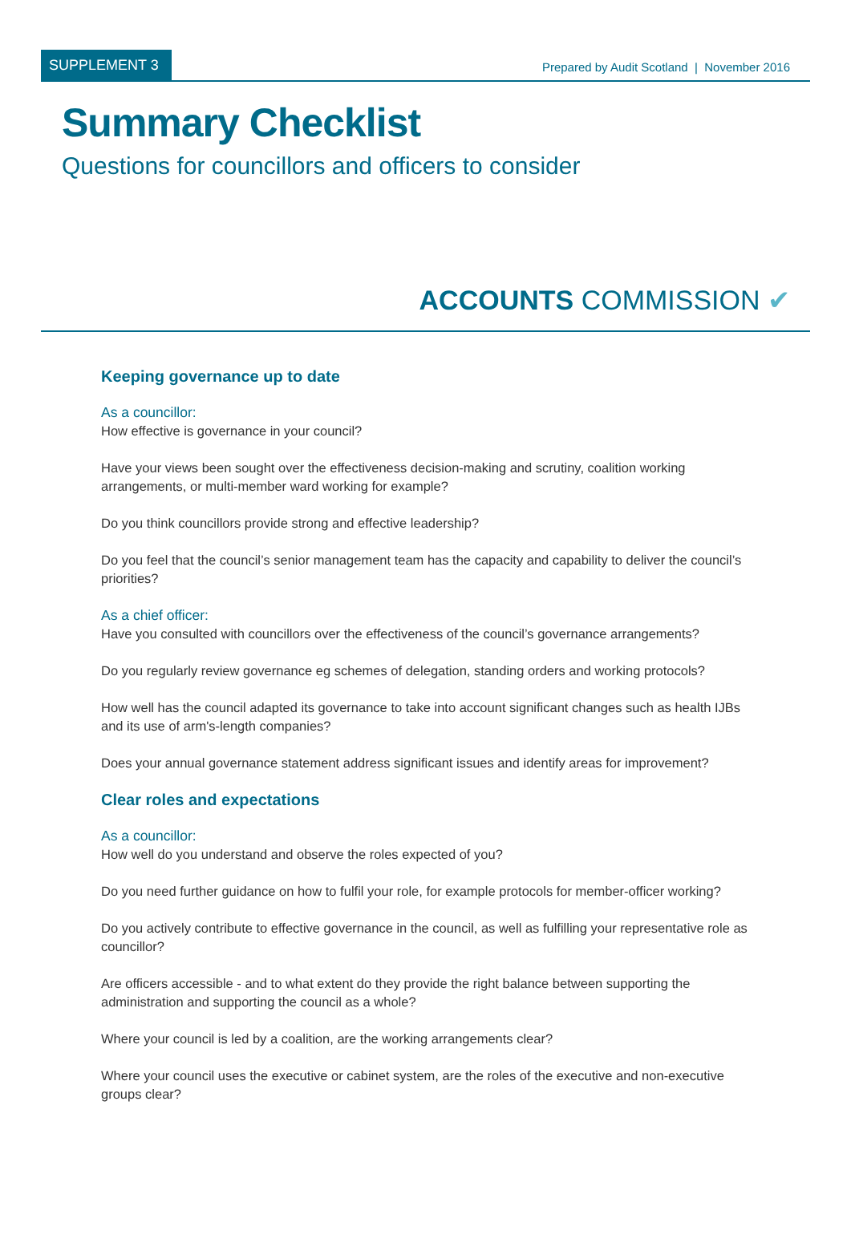SUPPLEMENT 3
Prepared by Audit Scotland | November 2016
Summary Checklist
Questions for councillors and officers to consider
ACCOUNTS COMMISSION ✔
Keeping governance up to date
As a councillor:
How effective is governance in your council?
Have your views been sought over the effectiveness decision-making and scrutiny, coalition working arrangements, or multi-member ward working for example?
Do you think councillors provide strong and effective leadership?
Do you feel that the council’s senior management team has the capacity and capability to deliver the council’s priorities?
As a chief officer:
Have you consulted with councillors over the effectiveness of the council’s governance arrangements?
Do you regularly review governance eg schemes of delegation, standing orders and working protocols?
How well has the council adapted its governance to take into account significant changes such as health IJBs and its use of arm's-length companies?
Does your annual governance statement address significant issues and identify areas for improvement?
Clear roles and expectations
As a councillor:
How well do you understand and observe the roles expected of you?
Do you need further guidance on how to fulfil your role, for example protocols for member-officer working?
Do you actively contribute to effective governance in the council, as well as fulfilling your representative role as councillor?
Are officers accessible - and to what extent do they provide the right balance between supporting the administration and supporting the council as a whole?
Where your council is led by a coalition, are the working arrangements clear?
Where your council uses the executive or cabinet system, are the roles of the executive and non-executive groups clear?